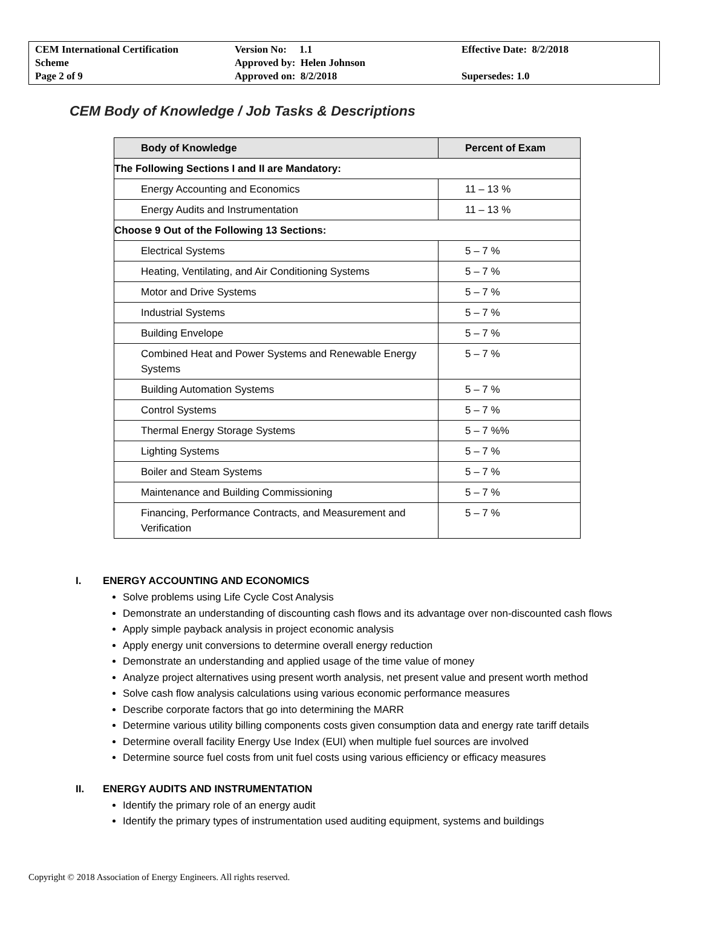| CEM International Certification Scheme Page 2 of 9 | Version No: 1.1 Approved by: Helen Johnson Approved on: 8/2/2018 | Effective Date: 8/2/2018 Supersedes: 1.0 |
CEM Body of Knowledge / Job Tasks & Descriptions
| Body of Knowledge | Percent of Exam |
| --- | --- |
| The Following Sections I and II are Mandatory: | |
| Energy Accounting and Economics | 11 – 13 % |
| Energy Audits and Instrumentation | 11 – 13 % |
| Choose 9 Out of the Following 13 Sections: | |
| Electrical Systems | 5 – 7 % |
| Heating, Ventilating, and Air Conditioning Systems | 5 – 7 % |
| Motor and Drive Systems | 5 – 7 % |
| Industrial Systems | 5 – 7 % |
| Building Envelope | 5 – 7 % |
| Combined Heat and Power Systems and Renewable Energy Systems | 5 – 7 % |
| Building Automation Systems | 5 – 7 % |
| Control Systems | 5 – 7 % |
| Thermal Energy Storage Systems | 5 – 7 %% |
| Lighting Systems | 5 – 7 % |
| Boiler and Steam Systems | 5 – 7 % |
| Maintenance and Building Commissioning | 5 – 7 % |
| Financing, Performance Contracts, and Measurement and Verification | 5 – 7 % |
I. ENERGY ACCOUNTING AND ECONOMICS
Solve problems using Life Cycle Cost Analysis
Demonstrate an understanding of discounting cash flows and its advantage over non-discounted cash flows
Apply simple payback analysis in project economic analysis
Apply energy unit conversions to determine overall energy reduction
Demonstrate an understanding and applied usage of the time value of money
Analyze project alternatives using present worth analysis, net present value and present worth method
Solve cash flow analysis calculations using various economic performance measures
Describe corporate factors that go into determining the MARR
Determine various utility billing components costs given consumption data and energy rate tariff details
Determine overall facility Energy Use Index (EUI) when multiple fuel sources are involved
Determine source fuel costs from unit fuel costs using various efficiency or efficacy measures
II. ENERGY AUDITS AND INSTRUMENTATION
Identify the primary role of an energy audit
Identify the primary types of instrumentation used auditing equipment, systems and buildings
Copyright © 2018 Association of Energy Engineers. All rights reserved.